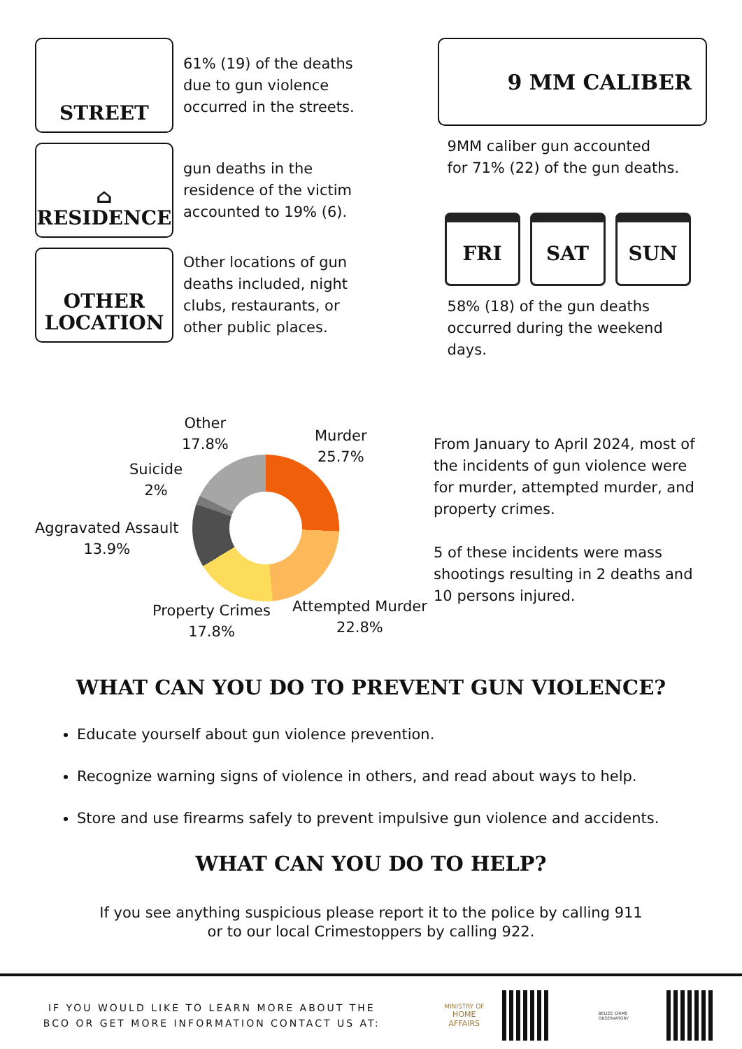STREET
61% (19) of the deaths
due to gun violence
occurred in the streets.
⌂
RESIDENCE
gun deaths in the
residence of the victim
accounted to 19% (6).
OTHER
LOCATION
Other locations of gun
deaths included, night
clubs, restaurants, or
other public places.
9 MM CALIBER
9MM caliber gun accounted
for 71% (22) of the gun deaths.
FRI SAT SUN
58% (18) of the gun deaths
occurred during the weekend
days.
Other
17.8%
Murder
25.7%
Suicide
2%
Aggravated Assault
13.9%
Property Crimes
17.8%
Attempted Murder
22.8%
From January to April 2024, most of the incidents of gun violence were for murder, attempted murder, and property crimes.
5 of these incidents were mass shootings resulting in 2 deaths and 10 persons injured.
WHAT CAN YOU DO TO PREVENT GUN VIOLENCE?
Educate yourself about gun violence prevention.
Recognize warning signs of violence in others, and read about ways to help.
Store and use firearms safely to prevent impulsive gun violence and accidents.
WHAT CAN YOU DO TO HELP?
If you see anything suspicious please report it to the police by calling 911
or to our local Crimestoppers by calling 922.
IF YOU WOULD LIKE TO LEARN MORE ABOUT THE
BCO OR GET MORE INFORMATION CONTACT US AT:
MINISTRY OF
HOME AFFAIRS
BELIZE CRIME OBSERVATORY